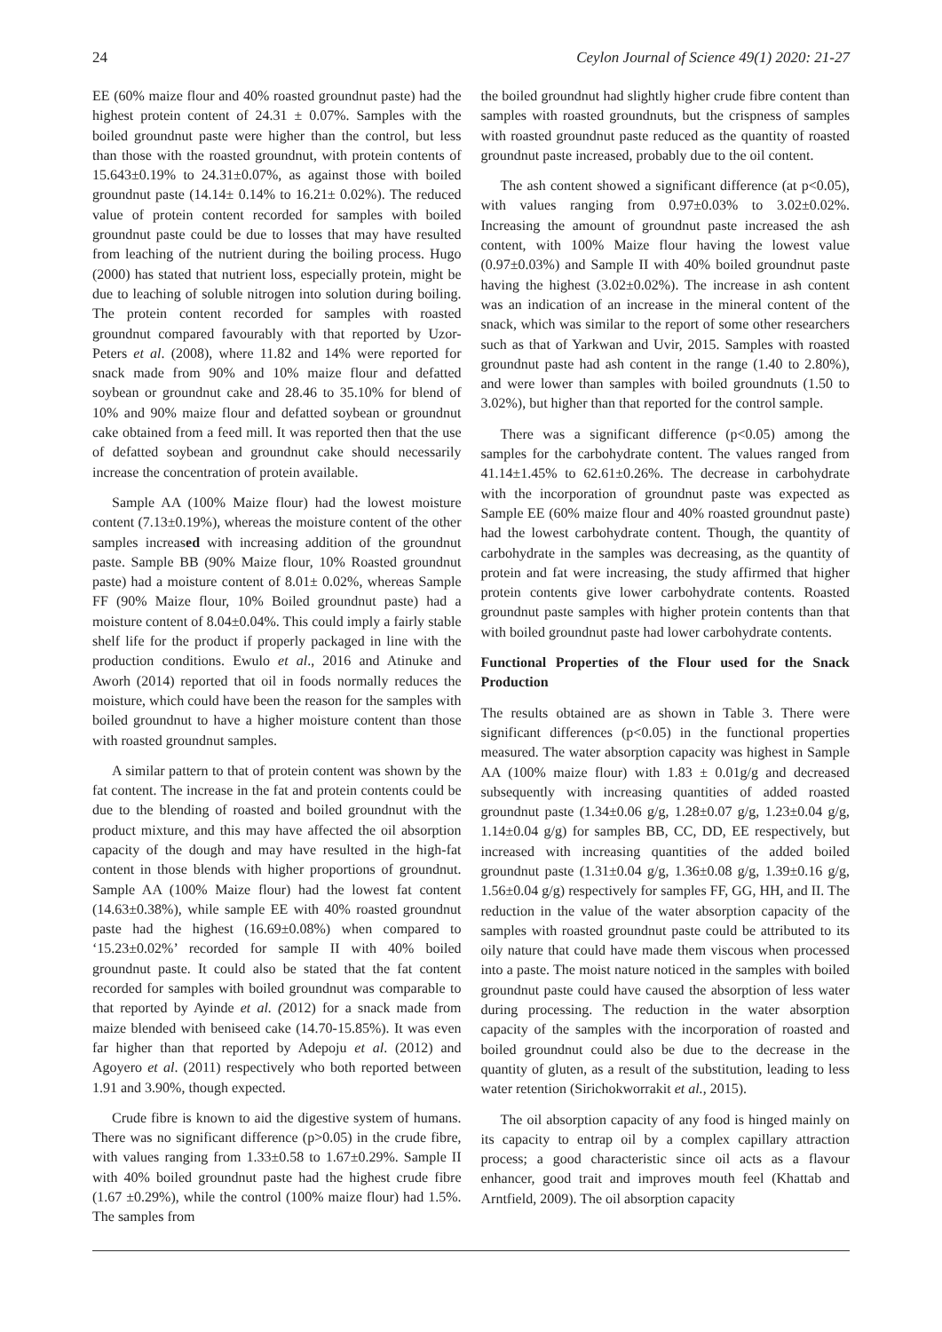24 Ceylon Journal of Science 49(1) 2020: 21-27
EE (60% maize flour and 40% roasted groundnut paste) had the highest protein content of 24.31 ± 0.07%. Samples with the boiled groundnut paste were higher than the control, but less than those with the roasted groundnut, with protein contents of 15.643±0.19% to 24.31±0.07%, as against those with boiled groundnut paste (14.14± 0.14% to 16.21± 0.02%). The reduced value of protein content recorded for samples with boiled groundnut paste could be due to losses that may have resulted from leaching of the nutrient during the boiling process. Hugo (2000) has stated that nutrient loss, especially protein, might be due to leaching of soluble nitrogen into solution during boiling. The protein content recorded for samples with roasted groundnut compared favourably with that reported by Uzor-Peters et al. (2008), where 11.82 and 14% were reported for snack made from 90% and 10% maize flour and defatted soybean or groundnut cake and 28.46 to 35.10% for blend of 10% and 90% maize flour and defatted soybean or groundnut cake obtained from a feed mill. It was reported then that the use of defatted soybean and groundnut cake should necessarily increase the concentration of protein available.
Sample AA (100% Maize flour) had the lowest moisture content (7.13±0.19%), whereas the moisture content of the other samples increased with increasing addition of the groundnut paste. Sample BB (90% Maize flour, 10% Roasted groundnut paste) had a moisture content of 8.01± 0.02%, whereas Sample FF (90% Maize flour, 10% Boiled groundnut paste) had a moisture content of 8.04±0.04%. This could imply a fairly stable shelf life for the product if properly packaged in line with the production conditions. Ewulo et al., 2016 and Atinuke and Aworh (2014) reported that oil in foods normally reduces the moisture, which could have been the reason for the samples with boiled groundnut to have a higher moisture content than those with roasted groundnut samples.
A similar pattern to that of protein content was shown by the fat content. The increase in the fat and protein contents could be due to the blending of roasted and boiled groundnut with the product mixture, and this may have affected the oil absorption capacity of the dough and may have resulted in the high-fat content in those blends with higher proportions of groundnut. Sample AA (100% Maize flour) had the lowest fat content (14.63±0.38%), while sample EE with 40% roasted groundnut paste had the highest (16.69±0.08%) when compared to ‘15.23±0.02%’ recorded for sample II with 40% boiled groundnut paste. It could also be stated that the fat content recorded for samples with boiled groundnut was comparable to that reported by Ayinde et al. (2012) for a snack made from maize blended with beniseed cake (14.70-15.85%). It was even far higher than that reported by Adepoju et al. (2012) and Agoyero et al. (2011) respectively who both reported between 1.91 and 3.90%, though expected.
Crude fibre is known to aid the digestive system of humans. There was no significant difference (p>0.05) in the crude fibre, with values ranging from 1.33±0.58 to 1.67±0.29%. Sample II with 40% boiled groundnut paste had the highest crude fibre (1.67 ±0.29%), while the control (100% maize flour) had 1.5%. The samples from
the boiled groundnut had slightly higher crude fibre content than samples with roasted groundnuts, but the crispness of samples with roasted groundnut paste reduced as the quantity of roasted groundnut paste increased, probably due to the oil content.
The ash content showed a significant difference (at p<0.05), with values ranging from 0.97±0.03% to 3.02±0.02%. Increasing the amount of groundnut paste increased the ash content, with 100% Maize flour having the lowest value (0.97±0.03%) and Sample II with 40% boiled groundnut paste having the highest (3.02±0.02%). The increase in ash content was an indication of an increase in the mineral content of the snack, which was similar to the report of some other researchers such as that of Yarkwan and Uvir, 2015. Samples with roasted groundnut paste had ash content in the range (1.40 to 2.80%), and were lower than samples with boiled groundnuts (1.50 to 3.02%), but higher than that reported for the control sample.
There was a significant difference (p<0.05) among the samples for the carbohydrate content. The values ranged from 41.14±1.45% to 62.61±0.26%. The decrease in carbohydrate with the incorporation of groundnut paste was expected as Sample EE (60% maize flour and 40% roasted groundnut paste) had the lowest carbohydrate content. Though, the quantity of carbohydrate in the samples was decreasing, as the quantity of protein and fat were increasing, the study affirmed that higher protein contents give lower carbohydrate contents. Roasted groundnut paste samples with higher protein contents than that with boiled groundnut paste had lower carbohydrate contents.
Functional Properties of the Flour used for the Snack Production
The results obtained are as shown in Table 3. There were significant differences (p<0.05) in the functional properties measured. The water absorption capacity was highest in Sample AA (100% maize flour) with 1.83 ± 0.01g/g and decreased subsequently with increasing quantities of added roasted groundnut paste (1.34±0.06 g/g, 1.28±0.07 g/g, 1.23±0.04 g/g, 1.14±0.04 g/g) for samples BB, CC, DD, EE respectively, but increased with increasing quantities of the added boiled groundnut paste (1.31±0.04 g/g, 1.36±0.08 g/g, 1.39±0.16 g/g, 1.56±0.04 g/g) respectively for samples FF, GG, HH, and II. The reduction in the value of the water absorption capacity of the samples with roasted groundnut paste could be attributed to its oily nature that could have made them viscous when processed into a paste. The moist nature noticed in the samples with boiled groundnut paste could have caused the absorption of less water during processing. The reduction in the water absorption capacity of the samples with the incorporation of roasted and boiled groundnut could also be due to the decrease in the quantity of gluten, as a result of the substitution, leading to less water retention (Sirichokworrakit et al., 2015).
The oil absorption capacity of any food is hinged mainly on its capacity to entrap oil by a complex capillary attraction process; a good characteristic since oil acts as a flavour enhancer, good trait and improves mouth feel (Khattab and Arntfield, 2009). The oil absorption capacity